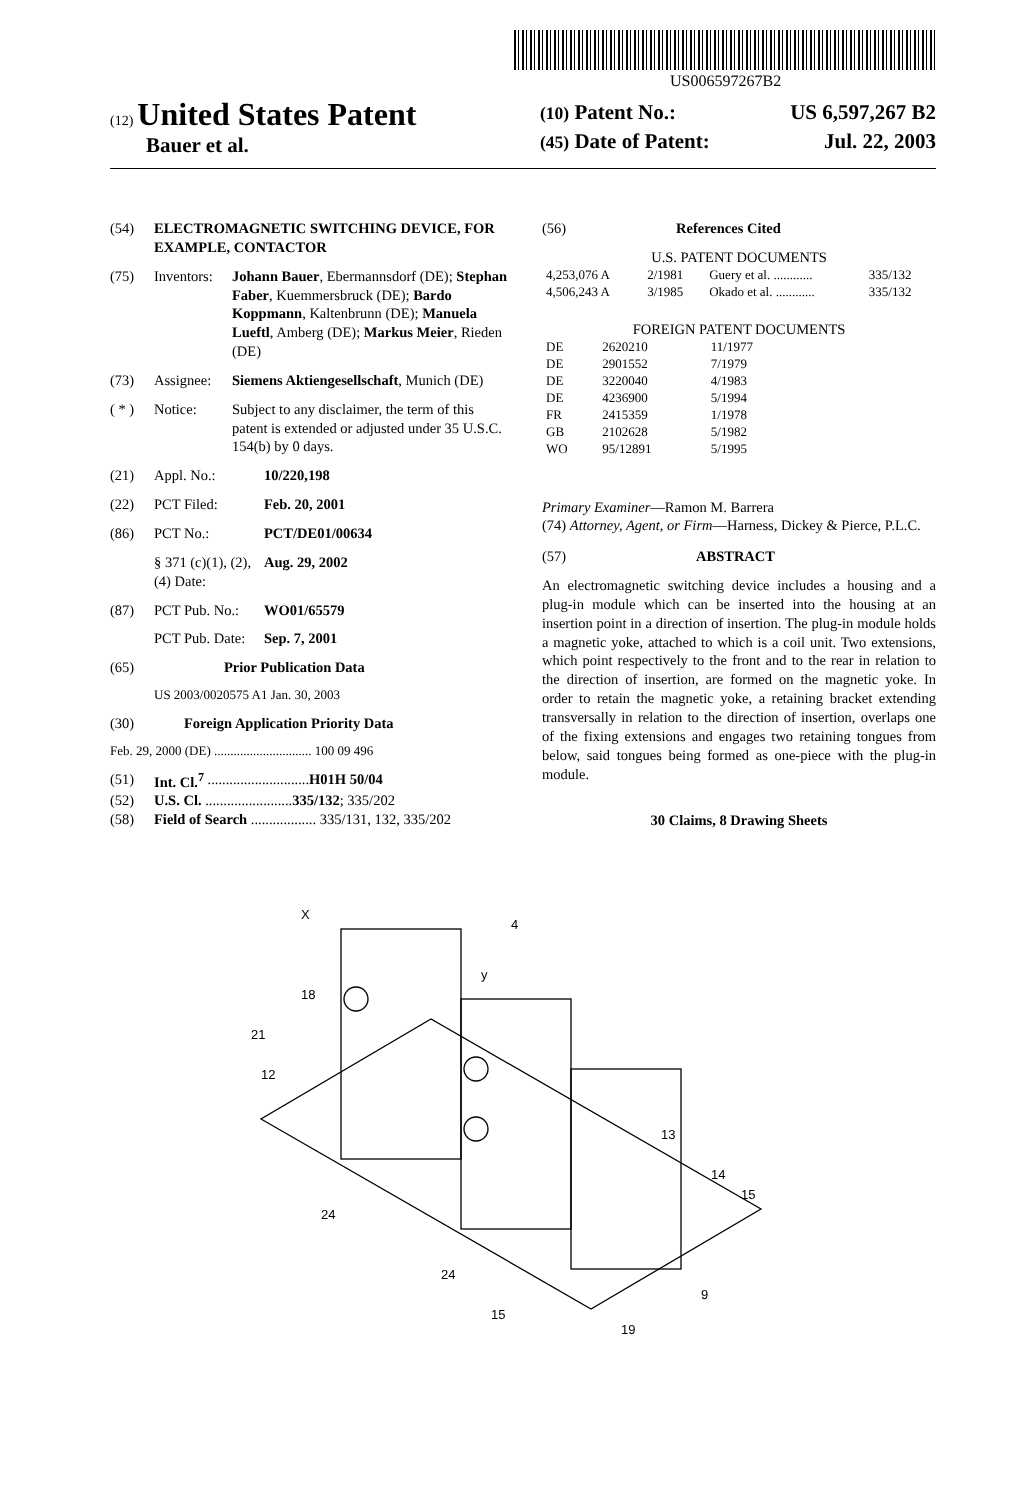US006597267B2
(12) United States Patent
Bauer et al.
(10) Patent No.: US 6,597,267 B2
(45) Date of Patent: Jul. 22, 2003
(54) ELECTROMAGNETIC SWITCHING DEVICE, FOR EXAMPLE, CONTACTOR
(75) Inventors: Johann Bauer, Ebermannsdorf (DE); Stephan Faber, Kuemmersbruck (DE); Bardo Koppmann, Kaltenbrunn (DE); Manuela Lueftl, Amberg (DE); Markus Meier, Rieden (DE)
(73) Assignee: Siemens Aktiengesellschaft, Munich (DE)
( * ) Notice: Subject to any disclaimer, the term of this patent is extended or adjusted under 35 U.S.C. 154(b) by 0 days.
(21) Appl. No.: 10/220,198
(22) PCT Filed: Feb. 20, 2001
(86) PCT No.: PCT/DE01/00634
§ 371 (c)(1), (2), (4) Date: Aug. 29, 2002
(87) PCT Pub. No.: WO01/65579
PCT Pub. Date: Sep. 7, 2001
(65) Prior Publication Data
US 2003/0020575 A1 Jan. 30, 2003
(30) Foreign Application Priority Data
Feb. 29, 2000 (DE) .............................. 100 09 496
(51) Int. Cl.<sup>7</sup> ............................ H01H 50/04
(52) U.S. Cl. ........................ 335/132; 335/202
(58) Field of Search .................. 335/131, 132, 335/202
(56) References Cited
U.S. PATENT DOCUMENTS
| 4,253,076 A | 2/1981 | Guery et al. ............ | 335/132 |
| 4,506,243 A | 3/1985 | Okado et al. ............ | 335/132 |
FOREIGN PATENT DOCUMENTS
| DE | 2620210 | 11/1977 |
| DE | 2901552 | 7/1979 |
| DE | 3220040 | 4/1983 |
| DE | 4236900 | 5/1994 |
| FR | 2415359 | 1/1978 |
| GB | 2102628 | 5/1982 |
| WO | 95/12891 | 5/1995 |
Primary Examiner—Ramon M. Barrera
(74) Attorney, Agent, or Firm—Harness, Dickey & Pierce, P.L.C.
(57) ABSTRACT
An electromagnetic switching device includes a housing and a plug-in module which can be inserted into the housing at an insertion point in a direction of insertion. The plug-in module holds a magnetic yoke, attached to which is a coil unit. Two extensions, which point respectively to the front and to the rear in relation to the direction of insertion, are formed on the magnetic yoke. In order to retain the magnetic yoke, a retaining bracket extending transversally in relation to the direction of insertion, overlaps one of the fixing extensions and engages two retaining tongues from below, said tongues being formed as one-piece with the plug-in module.
30 Claims, 8 Drawing Sheets
X
4
y
18
21
12
13
14
15
24
24
15
9
19